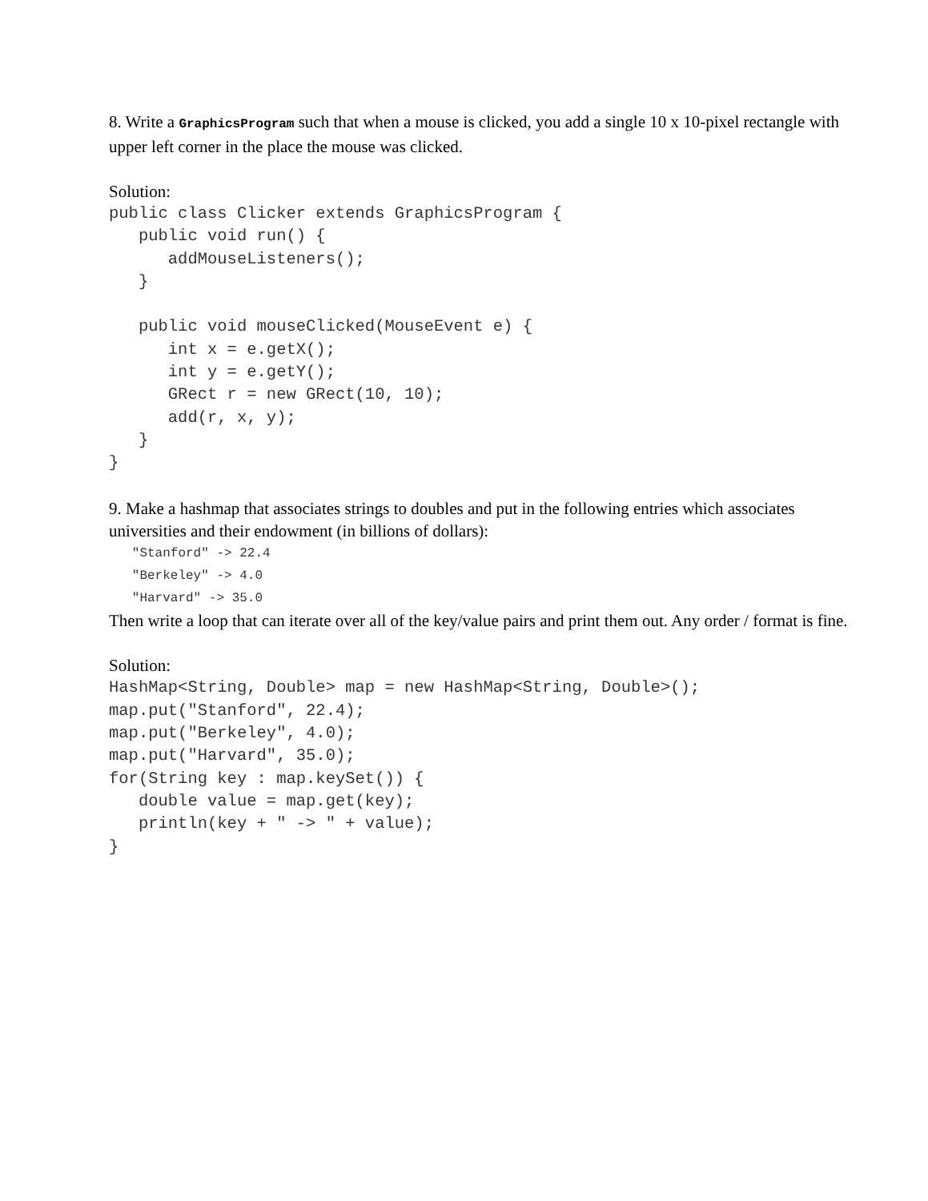8. Write a GraphicsProgram such that when a mouse is clicked, you add a single 10 x 10-pixel rectangle with upper left corner in the place the mouse was clicked.
Solution:
public class Clicker extends GraphicsProgram {
   public void run() {
      addMouseListeners();
   }

   public void mouseClicked(MouseEvent e) {
      int x = e.getX();
      int y = e.getY();
      GRect r = new GRect(10, 10);
      add(r, x, y);
   }
}
9. Make a hashmap that associates strings to doubles and put in the following entries which associates universities and their endowment (in billions of dollars):
   "Stanford" -> 22.4
   "Berkeley" -> 4.0
   "Harvard" -> 35.0
Then write a loop that can iterate over all of the key/value pairs and print them out. Any order / format is fine.
Solution:
HashMap<String, Double> map = new HashMap<String, Double>();
map.put("Stanford", 22.4);
map.put("Berkeley", 4.0);
map.put("Harvard", 35.0);
for(String key : map.keySet()) {
   double value = map.get(key);
   println(key + " -> " + value);
}